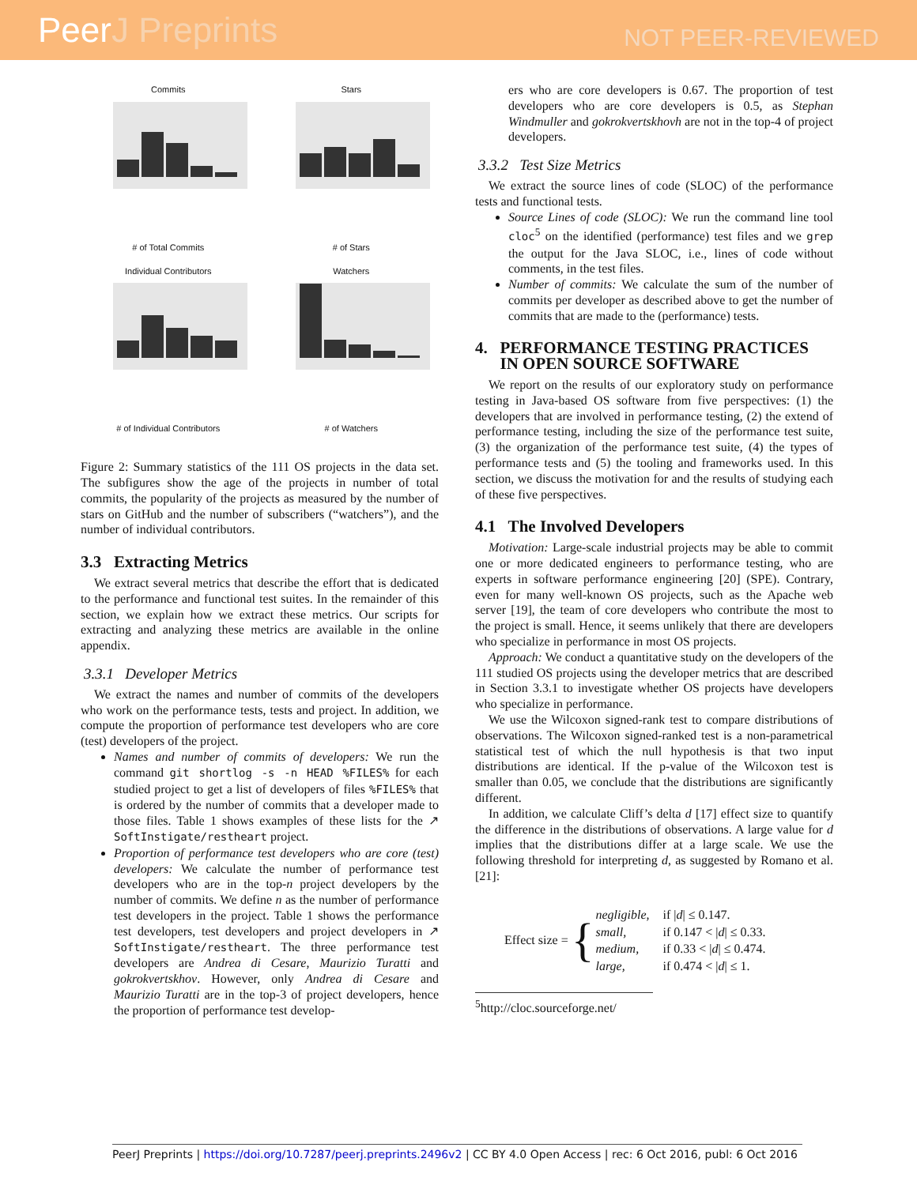PeerJ Preprints
NOT PEER-REVIEWED
Commits# of Total Commits
Stars# of Stars
Individual Contributors# of Individual Contributors
Watchers# of Watchers
Figure 2: Summary statistics of the 111 OS projects in the data set. The subfigures show the age of the projects in number of total commits, the popularity of the projects as measured by the number of stars on GitHub and the number of subscribers (“watchers”), and the number of individual contributors.
3.3 Extracting Metrics
We extract several metrics that describe the effort that is dedicated to the performance and functional test suites. In the remainder of this section, we explain how we extract these metrics. Our scripts for extracting and analyzing these metrics are available in the online appendix.
3.3.1 Developer Metrics
We extract the names and number of commits of the developers who work on the performance tests, tests and project. In addition, we compute the proportion of performance test developers who are core (test) developers of the project.
Names and number of commits of developers: We run the command git shortlog -s -n HEAD %FILES% for each studied project to get a list of developers of files %FILES% that is ordered by the number of commits that a developer made to those files. Table 1 shows examples of these lists for the ↗ SoftInstigate/restheart project.
Proportion of performance test developers who are core (test) developers: We calculate the number of performance test developers who are in the top-n project developers by the number of commits. We define n as the number of performance test developers in the project. Table 1 shows the performance test developers, test developers and project developers in ↗ SoftInstigate/restheart. The three performance test developers are Andrea di Cesare, Maurizio Turatti and gokrokvertskhov. However, only Andrea di Cesare and Maurizio Turatti are in the top-3 of project developers, hence the proportion of performance test develop-
ers who are core developers is 0.67. The proportion of test developers who are core developers is 0.5, as Stephan Windmuller and gokrokvertskhovh are not in the top-4 of project developers.
3.3.2 Test Size Metrics
We extract the source lines of code (SLOC) of the performance tests and functional tests.
Source Lines of code (SLOC): We run the command line tool cloc<sup>5</sup> on the identified (performance) test files and we grep the output for the Java SLOC, i.e., lines of code without comments, in the test files.
Number of commits: We calculate the sum of the number of commits per developer as described above to get the number of commits that are made to the (performance) tests.
4. PERFORMANCE TESTING PRACTICES
IN OPEN SOURCE SOFTWARE
We report on the results of our exploratory study on performance testing in Java-based OS software from five perspectives: (1) the developers that are involved in performance testing, (2) the extend of performance testing, including the size of the performance test suite, (3) the organization of the performance test suite, (4) the types of performance tests and (5) the tooling and frameworks used. In this section, we discuss the motivation for and the results of studying each of these five perspectives.
4.1 The Involved Developers
Motivation: Large-scale industrial projects may be able to commit one or more dedicated engineers to performance testing, who are experts in software performance engineering [20] (SPE). Contrary, even for many well-known OS projects, such as the Apache web server [19], the team of core developers who contribute the most to the project is small. Hence, it seems unlikely that there are developers who specialize in performance in most OS projects.
Approach: We conduct a quantitative study on the developers of the 111 studied OS projects using the developer metrics that are described in Section 3.3.1 to investigate whether OS projects have developers who specialize in performance.
We use the Wilcoxon signed-rank test to compare distributions of observations. The Wilcoxon signed-ranked test is a non-parametrical statistical test of which the null hypothesis is that two input distributions are identical. If the p-value of the Wilcoxon test is smaller than 0.05, we conclude that the distributions are significantly different.
In addition, we calculate Cliff’s delta d [17] effect size to quantify the difference in the distributions of observations. A large value for d implies that the distributions differ at a large scale. We use the following threshold for interpreting d, as suggested by Romano et al. [21]:
| Effect size = { | negligible, | if / d / ≤ 0.147. |
| | small, | if 0.147 < / d / ≤ 0.33. |
| | medium, | if 0.33 < / d / ≤ 0.474. |
| | large, | if 0.474 < / d / ≤ 1. |
<sup>5</sup> http://cloc.sourceforge.net/
PeerJ Preprints | https://doi.org/10.7287/peerj.preprints.2496v2 | CC BY 4.0 Open Access | rec: 6 Oct 2016, publ: 6 Oct 2016